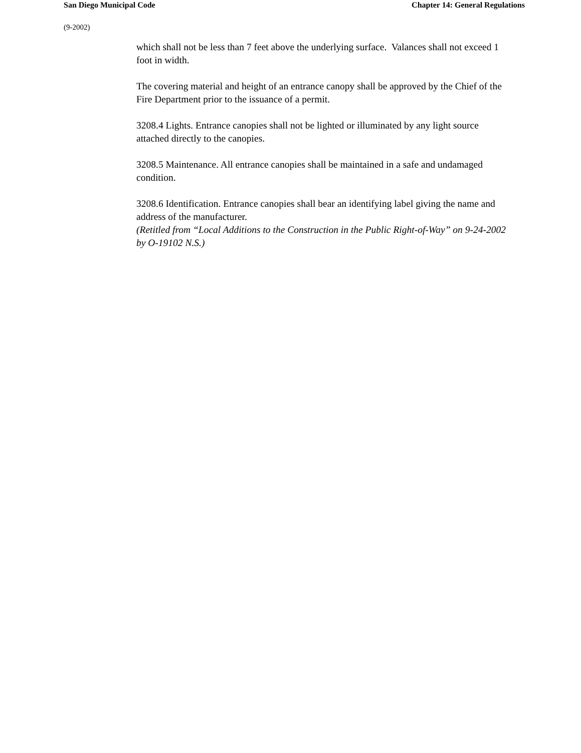San Diego Municipal Code Chapter 14: General Regulations
(9-2002)
which shall not be less than 7 feet above the underlying surface. Valances shall not exceed 1 foot in width.
The covering material and height of an entrance canopy shall be approved by the Chief of the Fire Department prior to the issuance of a permit.
3208.4 Lights. Entrance canopies shall not be lighted or illuminated by any light source attached directly to the canopies.
3208.5 Maintenance. All entrance canopies shall be maintained in a safe and undamaged condition.
3208.6 Identification. Entrance canopies shall bear an identifying label giving the name and address of the manufacturer.
(Retitled from “Local Additions to the Construction in the Public Right-of-Way” on 9-24-2002 by O-19102 N.S.)